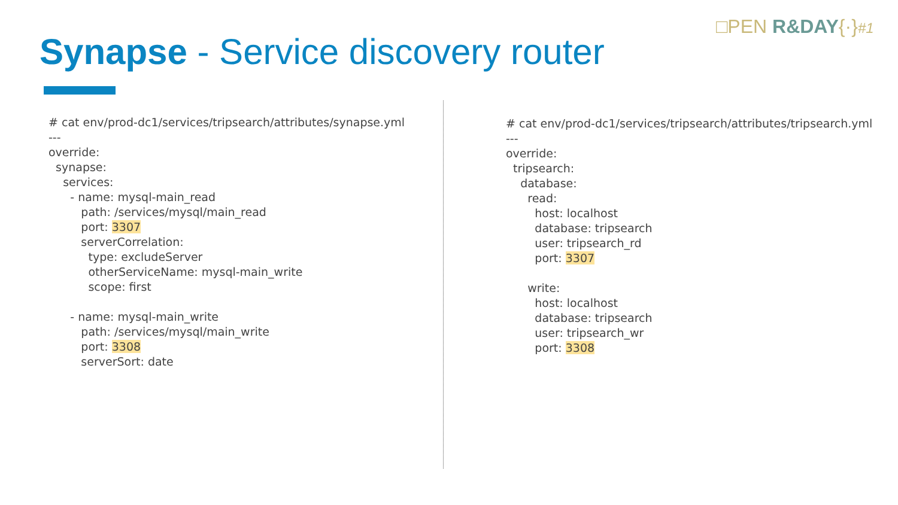□PEN R&DAY{·}#1
Synapse - Service discovery router
# cat env/prod-dc1/services/tripsearch/attributes/synapse.yml --- override: synapse: services: - name: mysql-main_read path: /services/mysql/main_read port: 3307 serverCorrelation: type: excludeServer otherServiceName: mysql-main_write scope: first - name: mysql-main_write path: /services/mysql/main_write port: 3308 serverSort: date
# cat env/prod-dc1/services/tripsearch/attributes/tripsearch.yml --- override: tripsearch: database: read: host: localhost database: tripsearch user: tripsearch_rd port: 3307 write: host: localhost database: tripsearch user: tripsearch_wr port: 3308